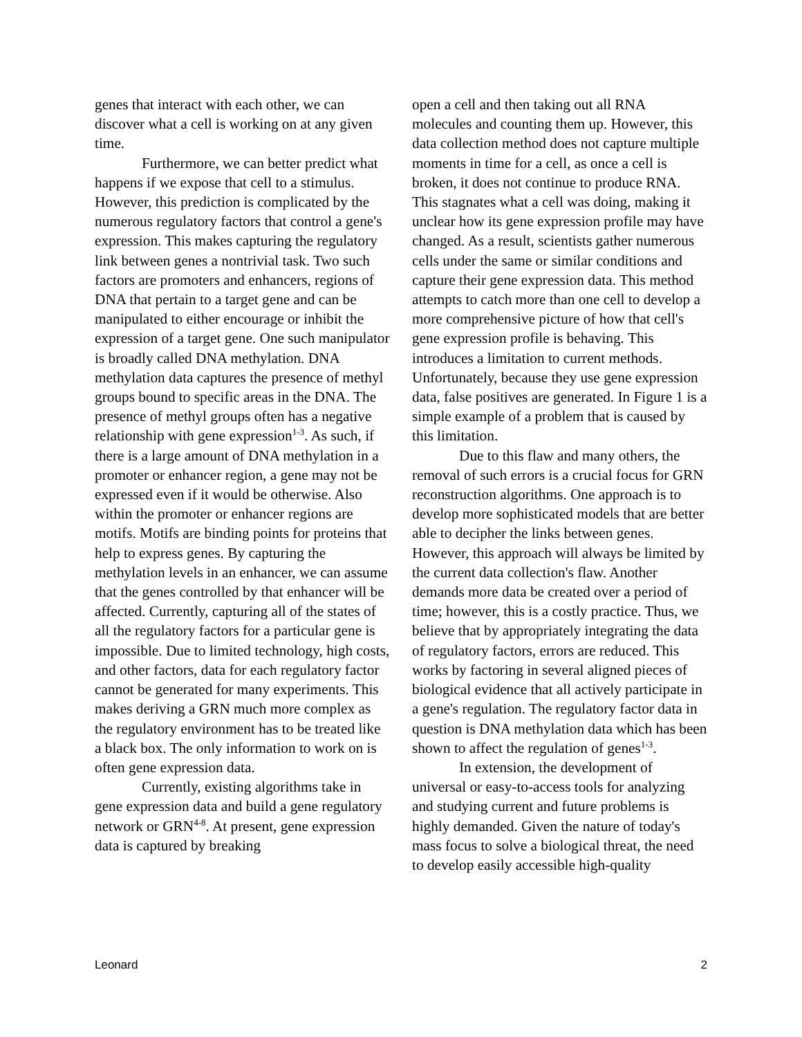genes that interact with each other, we can discover what a cell is working on at any given time.
Furthermore, we can better predict what happens if we expose that cell to a stimulus. However, this prediction is complicated by the numerous regulatory factors that control a gene's expression. This makes capturing the regulatory link between genes a nontrivial task. Two such factors are promoters and enhancers, regions of DNA that pertain to a target gene and can be manipulated to either encourage or inhibit the expression of a target gene. One such manipulator is broadly called DNA methylation. DNA methylation data captures the presence of methyl groups bound to specific areas in the DNA. The presence of methyl groups often has a negative relationship with gene expression<sup>1-3</sup>. As such, if there is a large amount of DNA methylation in a promoter or enhancer region, a gene may not be expressed even if it would be otherwise. Also within the promoter or enhancer regions are motifs. Motifs are binding points for proteins that help to express genes. By capturing the methylation levels in an enhancer, we can assume that the genes controlled by that enhancer will be affected. Currently, capturing all of the states of all the regulatory factors for a particular gene is impossible. Due to limited technology, high costs, and other factors, data for each regulatory factor cannot be generated for many experiments. This makes deriving a GRN much more complex as the regulatory environment has to be treated like a black box. The only information to work on is often gene expression data.
Currently, existing algorithms take in gene expression data and build a gene regulatory network or GRN<sup>4-8</sup>. At present, gene expression data is captured by breaking
open a cell and then taking out all RNA molecules and counting them up. However, this data collection method does not capture multiple moments in time for a cell, as once a cell is broken, it does not continue to produce RNA. This stagnates what a cell was doing, making it unclear how its gene expression profile may have changed. As a result, scientists gather numerous cells under the same or similar conditions and capture their gene expression data. This method attempts to catch more than one cell to develop a more comprehensive picture of how that cell's gene expression profile is behaving. This introduces a limitation to current methods. Unfortunately, because they use gene expression data, false positives are generated. In Figure 1 is a simple example of a problem that is caused by this limitation.
Due to this flaw and many others, the removal of such errors is a crucial focus for GRN reconstruction algorithms. One approach is to develop more sophisticated models that are better able to decipher the links between genes. However, this approach will always be limited by the current data collection's flaw. Another demands more data be created over a period of time; however, this is a costly practice. Thus, we believe that by appropriately integrating the data of regulatory factors, errors are reduced. This works by factoring in several aligned pieces of biological evidence that all actively participate in a gene's regulation. The regulatory factor data in question is DNA methylation data which has been shown to affect the regulation of genes<sup>1-3</sup>.
In extension, the development of universal or easy-to-access tools for analyzing and studying current and future problems is highly demanded. Given the nature of today's mass focus to solve a biological threat, the need to develop easily accessible high-quality
Leonard 2